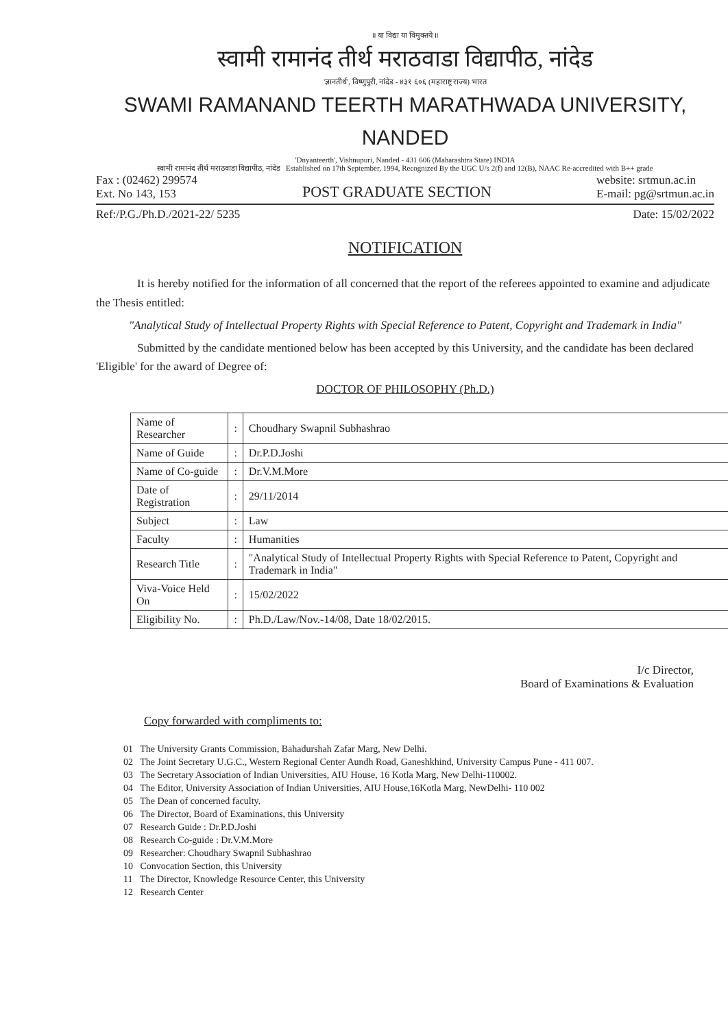॥ या विद्या या विमुक्तये ॥
स्वामी रामानंद तीर्थ मराठवाडा विद्यापीठ, नांदेड
'ज्ञानतीर्थ', विष्णुपुरी, नांदेड - ४३१ ६०६ (महाराष्ट्र राज्य) भारत
SWAMI RAMANAND TEERTH MARATHWADA UNIVERSITY, NANDED
'Dnyanteerth', Vishnupuri, Nanded - 431 606 (Maharashtra State) INDIA
स्वामी रामानंद तीर्थ मराठवाडा विद्यापीठ, नांदेड Established on 17th September, 1994, Recognized By the UGC U/s 2(f) and 12(B), NAAC Re-accredited with B++ grade
Fax : (02462) 299574
Ext. No 143, 153
POST GRADUATE SECTION
website: srtmun.ac.in
E-mail: pg@srtmun.ac.in
Ref:/P.G./Ph.D./2021-22/ 5235
Date: 15/02/2022
NOTIFICATION
It is hereby notified for the information of all concerned that the report of the referees appointed to examine and adjudicate the Thesis entitled:
"Analytical Study of Intellectual Property Rights with Special Reference to Patent, Copyright and Trademark in India"
Submitted by the candidate mentioned below has been accepted by this University, and the candidate has been declared 'Eligible' for the award of Degree of:
DOCTOR OF PHILOSOPHY (Ph.D.)
| Name of Researcher | : | Choudhary Swapnil Subhashrao |
| Name of Guide | : | Dr.P.D.Joshi |
| Name of Co-guide | : | Dr.V.M.More |
| Date of Registration | : | 29/11/2014 |
| Subject | : | Law |
| Faculty | : | Humanities |
| Research Title | : | "Analytical Study of Intellectual Property Rights with Special Reference to Patent, Copyright and Trademark in India" |
| Viva-Voice Held On | : | 15/02/2022 |
| Eligibility No. | : | Ph.D./Law/Nov.-14/08, Date 18/02/2015. |
I/c Director,
Board of Examinations & Evaluation
Copy forwarded with compliments to:
01 The University Grants Commission, Bahadurshah Zafar Marg, New Delhi.
02 The Joint Secretary U.G.C., Western Regional Center Aundh Road, Ganeshkhind, University Campus Pune - 411 007.
03 The Secretary Association of Indian Universities, AIU House, 16 Kotla Marg, New Delhi-110002.
04 The Editor, University Association of Indian Universities, AIU House,16Kotla Marg, NewDelhi- 110 002
05 The Dean of concerned faculty.
06 The Director, Board of Examinations, this University
07 Research Guide : Dr.P.D.Joshi
08 Research Co-guide : Dr.V.M.More
09 Researcher: Choudhary Swapnil Subhashrao
10 Convocation Section, this University
11 The Director, Knowledge Resource Center, this University
12 Research Center